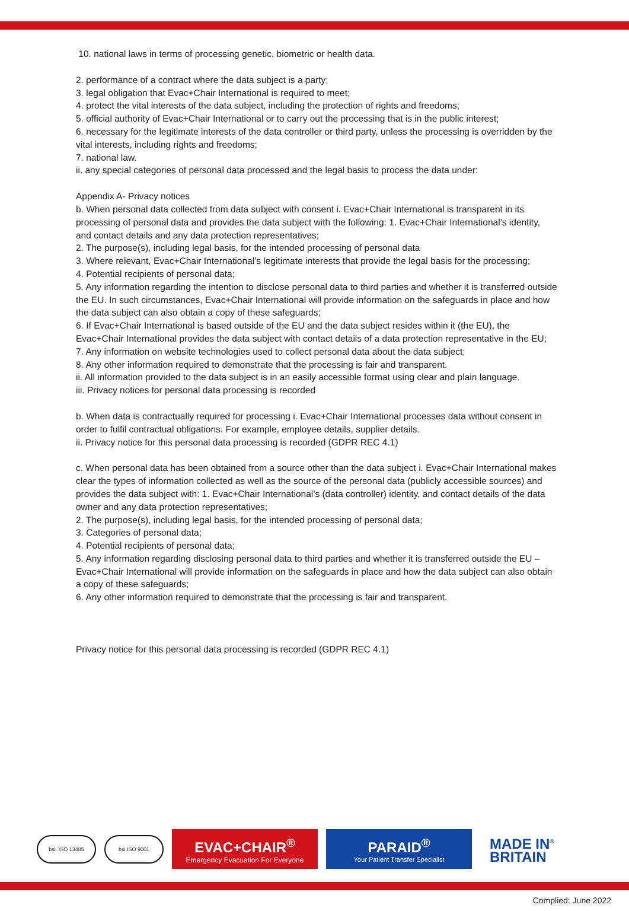10. national laws in terms of processing genetic, biometric or health data.
2. performance of a contract where the data subject is a party;
3. legal obligation that Evac+Chair International is required to meet;
4. protect the vital interests of the data subject, including the protection of rights and freedoms;
5. official authority of Evac+Chair International or to carry out the processing that is in the public interest;
6. necessary for the legitimate interests of the data controller or third party, unless the processing is overridden by the vital interests, including rights and freedoms;
7. national law.
ii. any special categories of personal data processed and the legal basis to process the data under:
Appendix A- Privacy notices
b. When personal data collected from data subject with consent i. Evac+Chair International is transparent in its processing of personal data and provides the data subject with the following: 1. Evac+Chair International’s identity, and contact details and any data protection representatives;
2. The purpose(s), including legal basis, for the intended processing of personal data
3. Where relevant, Evac+Chair International’s legitimate interests that provide the legal basis for the processing;
4. Potential recipients of personal data;
5. Any information regarding the intention to disclose personal data to third parties and whether it is transferred outside the EU. In such circumstances, Evac+Chair International will provide information on the safeguards in place and how the data subject can also obtain a copy of these safeguards;
6. If Evac+Chair International is based outside of the EU and the data subject resides within it (the EU), the Evac+Chair International provides the data subject with contact details of a data protection representative in the EU;
7. Any information on website technologies used to collect personal data about the data subject;
8. Any other information required to demonstrate that the processing is fair and transparent.
ii. All information provided to the data subject is in an easily accessible format using clear and plain language.
iii. Privacy notices for personal data processing is recorded
b. When data is contractually required for processing i. Evac+Chair International processes data without consent in order to fulfil contractual obligations. For example, employee details, supplier details.
ii. Privacy notice for this personal data processing is recorded (GDPR REC 4.1)
c. When personal data has been obtained from a source other than the data subject i. Evac+Chair International makes clear the types of information collected as well as the source of the personal data (publicly accessible sources) and provides the data subject with: 1. Evac+Chair International’s (data controller) identity, and contact details of the data owner and any data protection representatives;
2. The purpose(s), including legal basis, for the intended processing of personal data;
3. Categories of personal data;
4. Potential recipients of personal data;
5. Any information regarding disclosing personal data to third parties and whether it is transferred outside the EU – Evac+Chair International will provide information on the safeguards in place and how the data subject can also obtain a copy of these safeguards;
6. Any other information required to demonstrate that the processing is fair and transparent.
Privacy notice for this personal data processing is recorded (GDPR REC 4.1)
bsi. ISO 13485 bsi ISO 9001
EVAC+CHAIR<sup>®</sup>
Emergency Evacuation For Everyone
PARAID<sup>®</sup>
Your Patient Transfer Specialist
MADE IN<sup>®</sup>
BRITAIN
Complied: June 2022